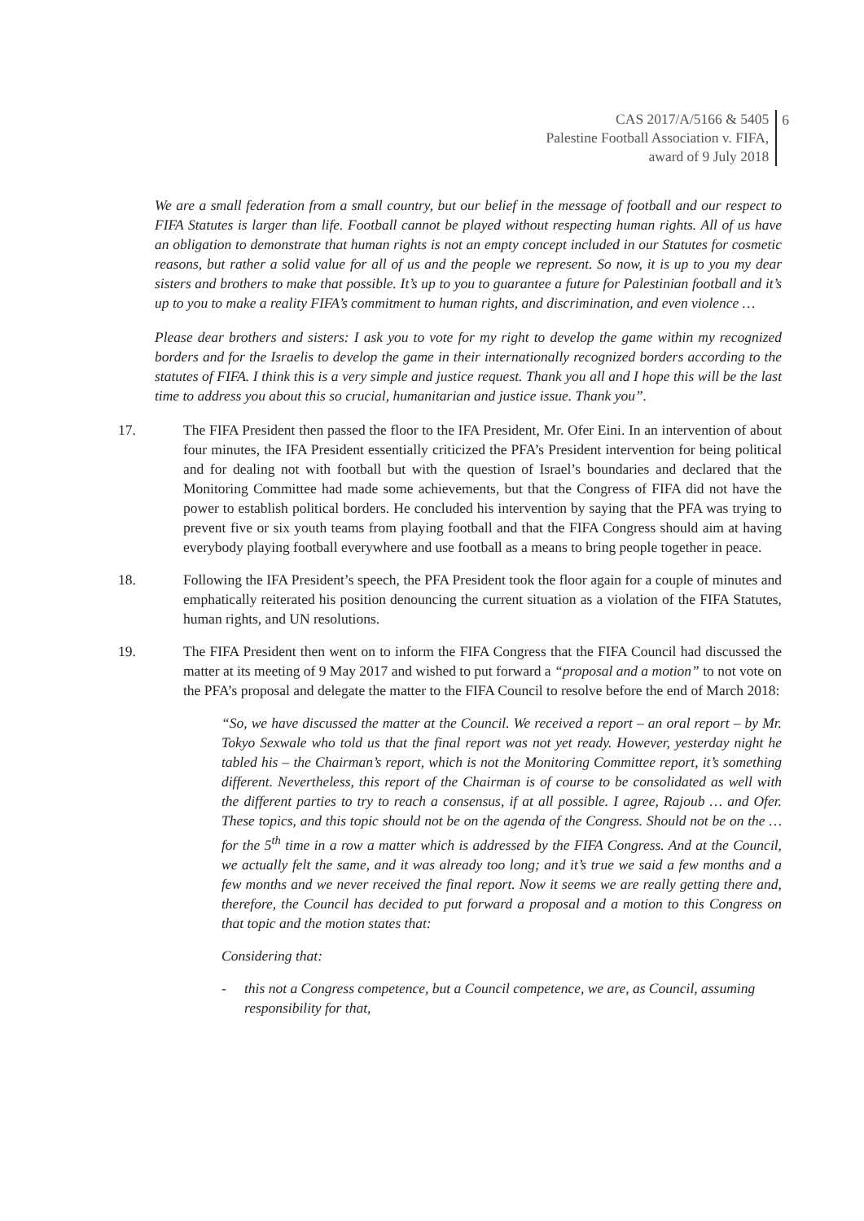CAS 2017/A/5166 & 5405
Palestine Football Association v. FIFA,
award of 9 July 2018
6
We are a small federation from a small country, but our belief in the message of football and our respect to FIFA Statutes is larger than life. Football cannot be played without respecting human rights. All of us have an obligation to demonstrate that human rights is not an empty concept included in our Statutes for cosmetic reasons, but rather a solid value for all of us and the people we represent. So now, it is up to you my dear sisters and brothers to make that possible. It’s up to you to guarantee a future for Palestinian football and it’s up to you to make a reality FIFA’s commitment to human rights, and discrimination, and even violence …
Please dear brothers and sisters: I ask you to vote for my right to develop the game within my recognized borders and for the Israelis to develop the game in their internationally recognized borders according to the statutes of FIFA. I think this is a very simple and justice request. Thank you all and I hope this will be the last time to address you about this so crucial, humanitarian and justice issue. Thank you”.
17. The FIFA President then passed the floor to the IFA President, Mr. Ofer Eini. In an intervention of about four minutes, the IFA President essentially criticized the PFA’s President intervention for being political and for dealing not with football but with the question of Israel’s boundaries and declared that the Monitoring Committee had made some achievements, but that the Congress of FIFA did not have the power to establish political borders. He concluded his intervention by saying that the PFA was trying to prevent five or six youth teams from playing football and that the FIFA Congress should aim at having everybody playing football everywhere and use football as a means to bring people together in peace.
18. Following the IFA President’s speech, the PFA President took the floor again for a couple of minutes and emphatically reiterated his position denouncing the current situation as a violation of the FIFA Statutes, human rights, and UN resolutions.
19. The FIFA President then went on to inform the FIFA Congress that the FIFA Council had discussed the matter at its meeting of 9 May 2017 and wished to put forward a “proposal and a motion” to not vote on the PFA’s proposal and delegate the matter to the FIFA Council to resolve before the end of March 2018:
“So, we have discussed the matter at the Council. We received a report – an oral report – by Mr. Tokyo Sexwale who told us that the final report was not yet ready. However, yesterday night he tabled his – the Chairman’s report, which is not the Monitoring Committee report, it’s something different. Nevertheless, this report of the Chairman is of course to be consolidated as well with the different parties to try to reach a consensus, if at all possible. I agree, Rajoub … and Ofer. These topics, and this topic should not be on the agenda of the Congress. Should not be on the … for the 5<sup>th</sup> time in a row a matter which is addressed by the FIFA Congress. And at the Council, we actually felt the same, and it was already too long; and it’s true we said a few months and a few months and we never received the final report. Now it seems we are really getting there and, therefore, the Council has decided to put forward a proposal and a motion to this Congress on that topic and the motion states that:
Considering that:
- this not a Congress competence, but a Council competence, we are, as Council, assuming responsibility for that,